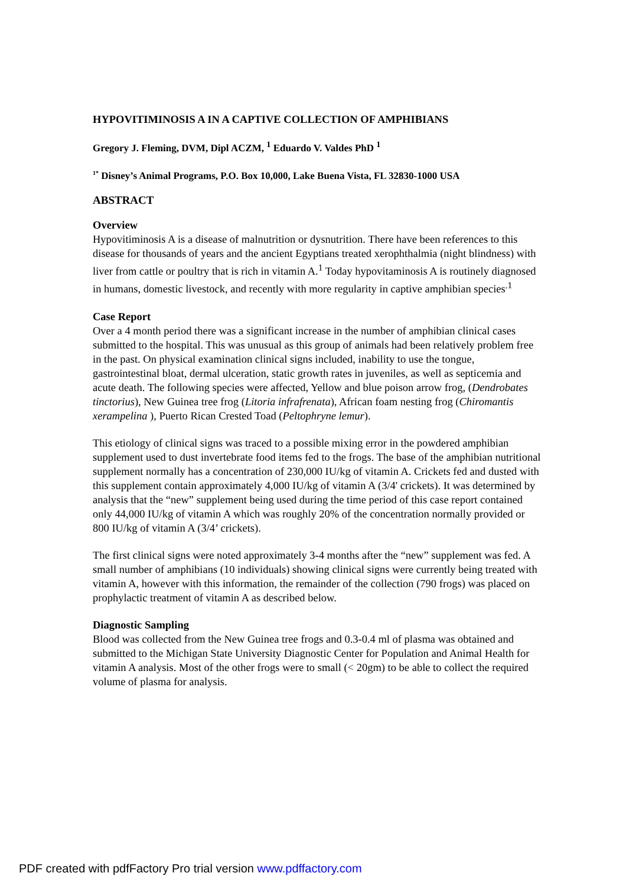HYPOVITIMINOSIS A IN A CAPTIVE COLLECTION OF AMPHIBIANS
Gregory J. Fleming, DVM, Dipl ACZM, <sup>1</sup> Eduardo V. Valdes PhD <sup>1</sup>
<sup>1*</sup> Disney’s Animal Programs, P.O. Box 10,000, Lake Buena Vista, FL 32830-1000 USA
ABSTRACT
Overview
Hypovitiminosis A is a disease of malnutrition or dysnutrition. There have been references to this disease for thousands of years and the ancient Egyptians treated xerophthalmia (night blindness) with liver from cattle or poultry that is rich in vitamin A.<sup>1</sup> Today hypovitaminosis A is routinely diagnosed in humans, domestic livestock, and recently with more regularity in captive amphibian species<sup>.1</sup>
Case Report
Over a 4 month period there was a significant increase in the number of amphibian clinical cases submitted to the hospital. This was unusual as this group of animals had been relatively problem free in the past. On physical examination clinical signs included, inability to use the tongue, gastrointestinal bloat, dermal ulceration, static growth rates in juveniles, as well as septicemia and acute death. The following species were affected, Yellow and blue poison arrow frog, (Dendrobates tinctorius), New Guinea tree frog (Litoria infrafrenata), African foam nesting frog (Chiromantis xerampelina ), Puerto Rican Crested Toad (Peltophryne lemur).
This etiology of clinical signs was traced to a possible mixing error in the powdered amphibian supplement used to dust invertebrate food items fed to the frogs. The base of the amphibian nutritional supplement normally has a concentration of 230,000 IU/kg of vitamin A. Crickets fed and dusted with this supplement contain approximately 4,000 IU/kg of vitamin A (3/4' crickets). It was determined by analysis that the “new” supplement being used during the time period of this case report contained only 44,000 IU/kg of vitamin A which was roughly 20% of the concentration normally provided or 800 IU/kg of vitamin A (3/4’ crickets).
The first clinical signs were noted approximately 3-4 months after the “new” supplement was fed. A small number of amphibians (10 individuals) showing clinical signs were currently being treated with vitamin A, however with this information, the remainder of the collection (790 frogs) was placed on prophylactic treatment of vitamin A as described below.
Diagnostic Sampling
Blood was collected from the New Guinea tree frogs and 0.3-0.4 ml of plasma was obtained and submitted to the Michigan State University Diagnostic Center for Population and Animal Health for vitamin A analysis. Most of the other frogs were to small (< 20gm) to be able to collect the required volume of plasma for analysis.
PDF created with pdfFactory Pro trial version www.pdffactory.com